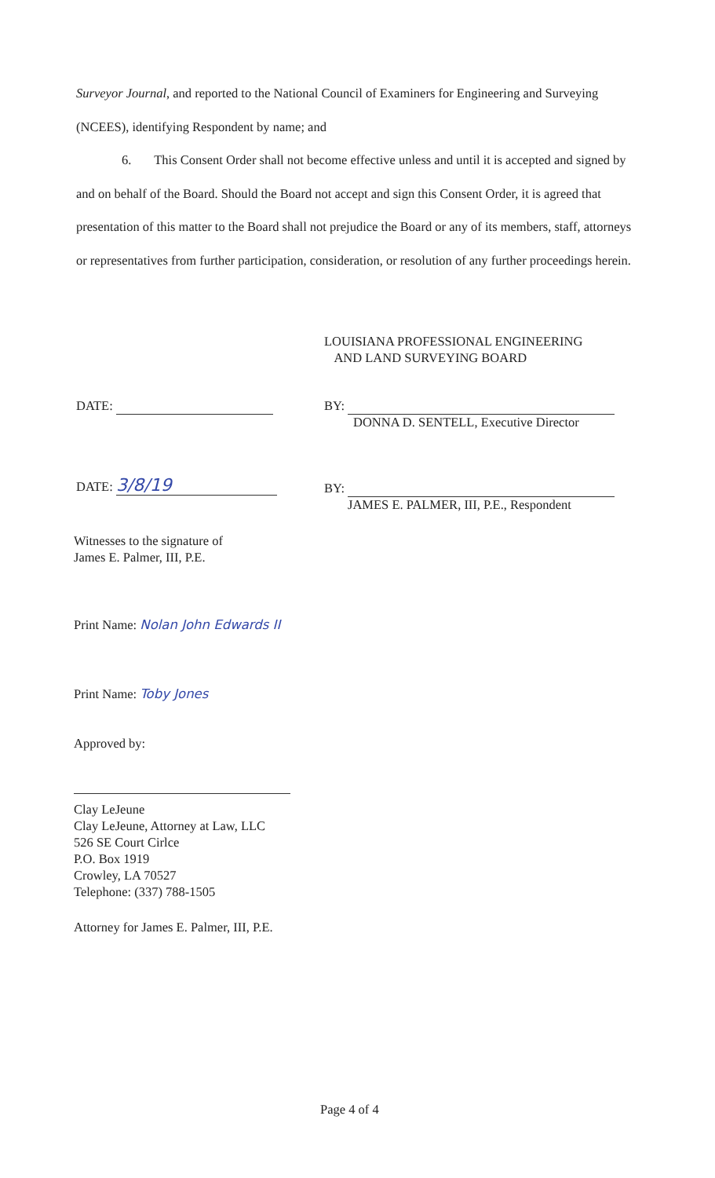Surveyor Journal, and reported to the National Council of Examiners for Engineering and Surveying (NCEES), identifying Respondent by name; and
6. This Consent Order shall not become effective unless and until it is accepted and signed by and on behalf of the Board. Should the Board not accept and sign this Consent Order, it is agreed that presentation of this matter to the Board shall not prejudice the Board or any of its members, staff, attorneys or representatives from further participation, consideration, or resolution of any further proceedings herein.
LOUISIANA PROFESSIONAL ENGINEERING
AND LAND SURVEYING BOARD
DATE:
BY:
DONNA D. SENTELL, Executive Director
DATE: 3/8/19
BY:
JAMES E. PALMER, III, P.E., Respondent
Witnesses to the signature of
James E. Palmer, III, P.E.
Print Name: Nolan John Edwards II
Print Name: Toby Jones
Approved by:
Clay LeJeune
Clay LeJeune, Attorney at Law, LLC
526 SE Court Cirlce
P.O. Box 1919
Crowley, LA 70527
Telephone: (337) 788-1505
Attorney for James E. Palmer, III, P.E.
Page 4 of 4